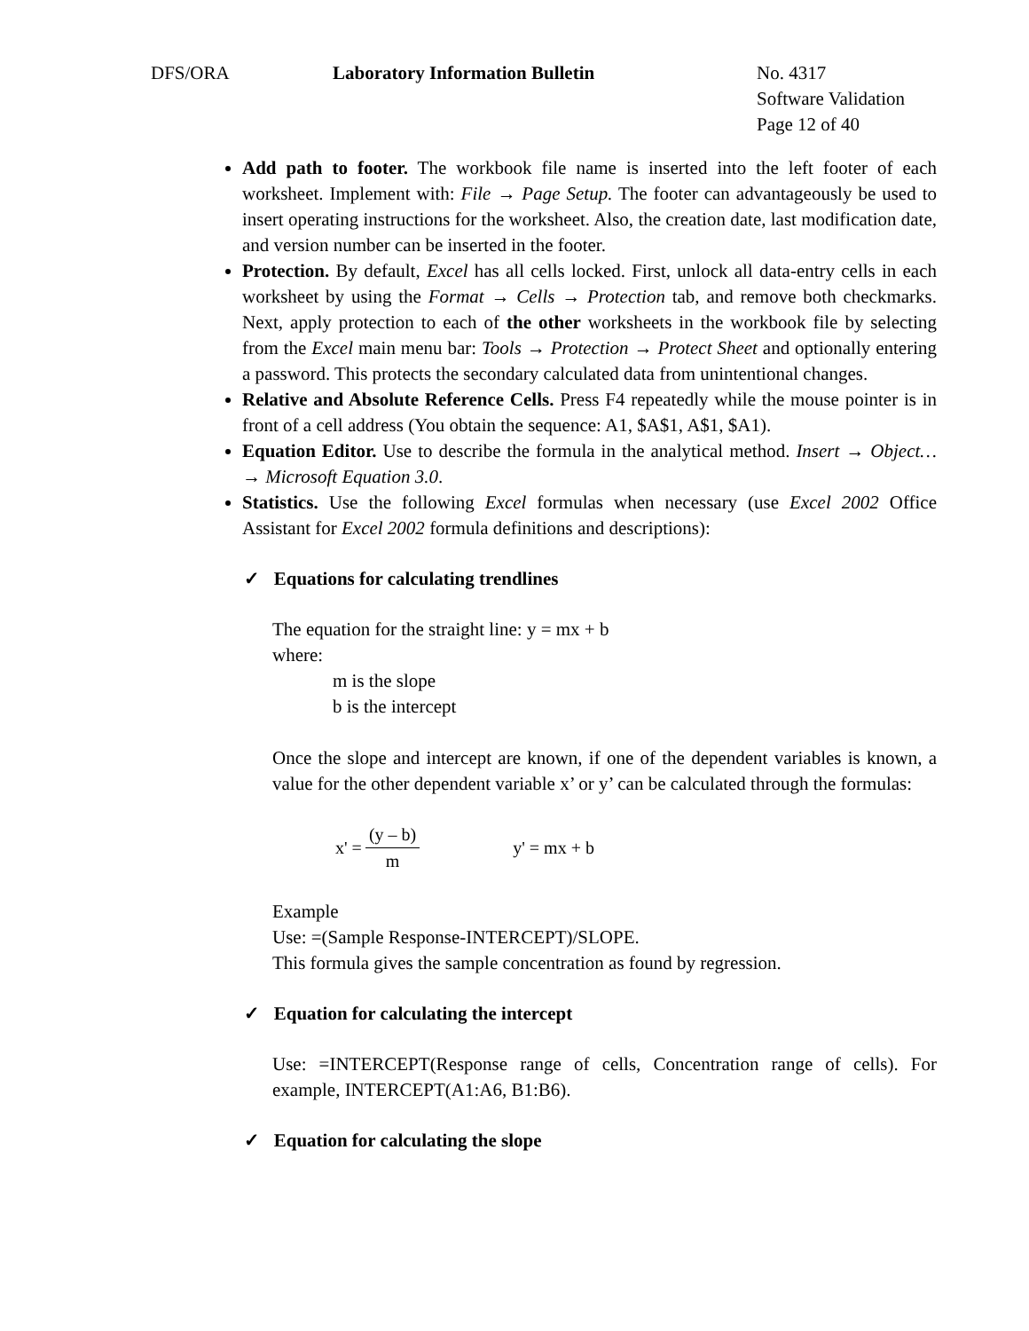DFS/ORA Laboratory Information Bulletin No. 4317
Software Validation
Page 12 of 40
Add path to footer. The workbook file name is inserted into the left footer of each worksheet. Implement with: File → Page Setup. The footer can advantageously be used to insert operating instructions for the worksheet. Also, the creation date, last modification date, and version number can be inserted in the footer.
Protection. By default, Excel has all cells locked. First, unlock all data-entry cells in each worksheet by using the Format → Cells → Protection tab, and remove both checkmarks. Next, apply protection to each of the other worksheets in the workbook file by selecting from the Excel main menu bar: Tools → Protection → Protect Sheet and optionally entering a password. This protects the secondary calculated data from unintentional changes.
Relative and Absolute Reference Cells. Press F4 repeatedly while the mouse pointer is in front of a cell address (You obtain the sequence: A1, $A$1, A$1, $A1).
Equation Editor. Use to describe the formula in the analytical method. Insert → Object… → Microsoft Equation 3.0.
Statistics. Use the following Excel formulas when necessary (use Excel 2002 Office Assistant for Excel 2002 formula definitions and descriptions):
✓ Equations for calculating trendlines
The equation for the straight line: y = mx + b
where:
m is the slope
b is the intercept
Once the slope and intercept are known, if one of the dependent variables is known, a value for the other dependent variable x’ or y’ can be calculated through the formulas:
x' = (y – b) m y' = mx + b
Example
Use: =(Sample Response-INTERCEPT)/SLOPE.
This formula gives the sample concentration as found by regression.
✓ Equation for calculating the intercept
Use: =INTERCEPT(Response range of cells, Concentration range of cells). For example, INTERCEPT(A1:A6, B1:B6).
✓ Equation for calculating the slope